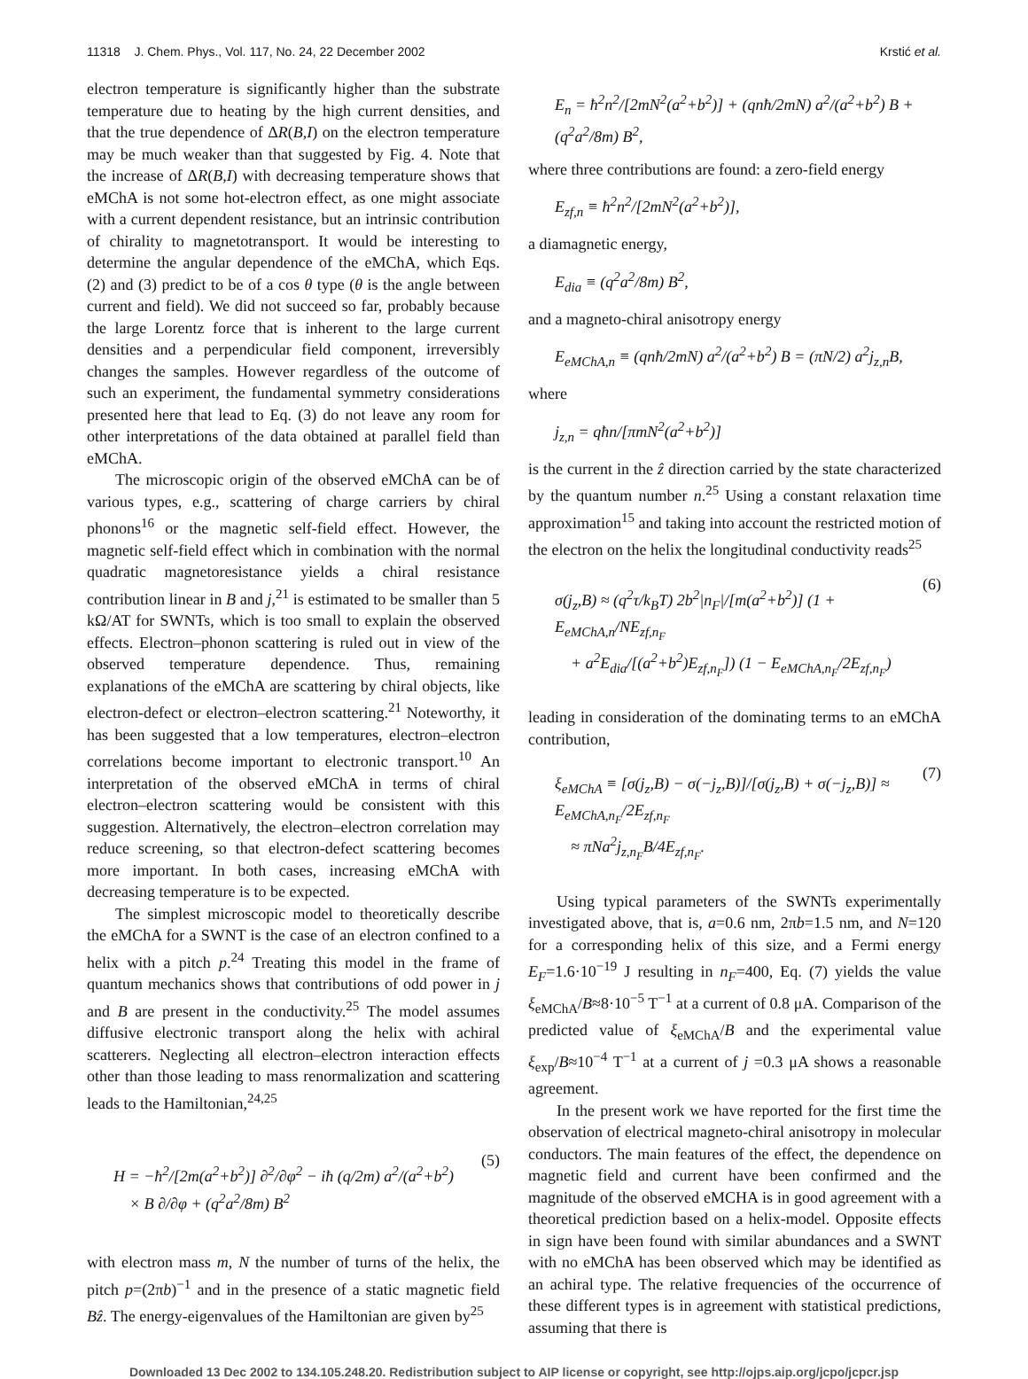11318 J. Chem. Phys., Vol. 117, No. 24, 22 December 2002 Krstić et al.
electron temperature is significantly higher than the substrate temperature due to heating by the high current densities, and that the true dependence of ΔR(B,I) on the electron temperature may be much weaker than that suggested by Fig. 4. Note that the increase of ΔR(B,I) with decreasing temperature shows that eMChA is not some hot-electron effect, as one might associate with a current dependent resistance, but an intrinsic contribution of chirality to magnetotransport. It would be interesting to determine the angular dependence of the eMChA, which Eqs. (2) and (3) predict to be of a cos θ type (θ is the angle between current and field). We did not succeed so far, probably because the large Lorentz force that is inherent to the large current densities and a perpendicular field component, irreversibly changes the samples. However regardless of the outcome of such an experiment, the fundamental symmetry considerations presented here that lead to Eq. (3) do not leave any room for other interpretations of the data obtained at parallel field than eMChA.
The microscopic origin of the observed eMChA can be of various types, e.g., scattering of charge carriers by chiral phonons<sup>16</sup> or the magnetic self-field effect. However, the magnetic self-field effect which in combination with the normal quadratic magnetoresistance yields a chiral resistance contribution linear in B and j,<sup>21</sup> is estimated to be smaller than 5 kΩ/AT for SWNTs, which is too small to explain the observed effects. Electron–phonon scattering is ruled out in view of the observed temperature dependence. Thus, remaining explanations of the eMChA are scattering by chiral objects, like electron-defect or electron–electron scattering.<sup>21</sup> Noteworthy, it has been suggested that a low temperatures, electron–electron correlations become important to electronic transport.<sup>10</sup> An interpretation of the observed eMChA in terms of chiral electron–electron scattering would be consistent with this suggestion. Alternatively, the electron–electron correlation may reduce screening, so that electron-defect scattering becomes more important. In both cases, increasing eMChA with decreasing temperature is to be expected.
The simplest microscopic model to theoretically describe the eMChA for a SWNT is the case of an electron confined to a helix with a pitch p.<sup>24</sup> Treating this model in the frame of quantum mechanics shows that contributions of odd power in j and B are present in the conductivity.<sup>25</sup> The model assumes diffusive electronic transport along the helix with achiral scatterers. Neglecting all electron–electron interaction effects other than those leading to mass renormalization and scattering leads to the Hamiltonian,<sup>24,25</sup>
H = −ħ<sup>2</sup>/[2m(a<sup>2</sup>+b<sup>2</sup>)] ∂<sup>2</sup>/∂φ<sup>2</sup> − iħ (q/2m) a<sup>2</sup>/(a<sup>2</sup>+b<sup>2</sup>)
× B ∂/∂φ + (q<sup>2</sup>a<sup>2</sup>/8m) B<sup>2</sup> (5)
with electron mass m, N the number of turns of the helix, the pitch p=(2πb)<sup>−1</sup> and in the presence of a static magnetic field Bẑ. The energy-eigenvalues of the Hamiltonian are given by<sup>25</sup>
E<sub>n</sub> = ħ<sup>2</sup>n<sup>2</sup>/[2mN<sup>2</sup>(a<sup>2</sup>+b<sup>2</sup>)] + (qnħ/2mN) a<sup>2</sup>/(a<sup>2</sup>+b<sup>2</sup>) B + (q<sup>2</sup>a<sup>2</sup>/8m) B<sup>2</sup>,
where three contributions are found: a zero-field energy
E<sub>zf,n</sub> ≡ ħ<sup>2</sup>n<sup>2</sup>/[2mN<sup>2</sup>(a<sup>2</sup>+b<sup>2</sup>)],
a diamagnetic energy,
E<sub>dia</sub> ≡ (q<sup>2</sup>a<sup>2</sup>/8m) B<sup>2</sup>,
and a magneto-chiral anisotropy energy
E<sub>eMChA,n</sub> ≡ (qnħ/2mN) a<sup>2</sup>/(a<sup>2</sup>+b<sup>2</sup>) B = (πN/2) a<sup>2</sup>j<sub>z,n</sub>B,
where
j<sub>z,n</sub> = qħn/[πmN<sup>2</sup>(a<sup>2</sup>+b<sup>2</sup>)]
is the current in the ẑ direction carried by the state characterized by the quantum number n.<sup>25</sup> Using a constant relaxation time approximation<sup>15</sup> and taking into account the restricted motion of the electron on the helix the longitudinal conductivity reads<sup>25</sup>
σ(j<sub>z</sub>,B) ≈ (q<sup>2</sup>τ/k<sub>B</sub>T) 2b<sup>2</sup>|n<sub>F</sub>|/[m(a<sup>2</sup>+b<sup>2</sup>)] (1 + E<sub>eMChA,n</sub>/NE<sub>zf,n<sub>F</sub></sub>
+ a<sup>2</sup>E<sub>dia</sub>/[(a<sup>2</sup>+b<sup>2</sup>)E<sub>zf,n<sub>F</sub></sub>]) (1 − E<sub>eMChA,n<sub>F</sub></sub>/2E<sub>zf,n<sub>F</sub></sub>) (6)
leading in consideration of the dominating terms to an eMChA contribution,
ξ<sub>eMChA</sub> ≡ [σ(j<sub>z</sub>,B) − σ(−j<sub>z</sub>,B)]/[σ(j<sub>z</sub>,B) + σ(−j<sub>z</sub>,B)] ≈ E<sub>eMChA,n<sub>F</sub></sub>/2E<sub>zf,n<sub>F</sub></sub>
≈ πNa<sup>2</sup>j<sub>z,n<sub>F</sub></sub>B/4E<sub>zf,n<sub>F</sub></sub>. (7)
Using typical parameters of the SWNTs experimentally investigated above, that is, a=0.6 nm, 2πb=1.5 nm, and N=120 for a corresponding helix of this size, and a Fermi energy E<sub>F</sub>=1.6·10<sup>−19</sup> J resulting in n<sub>F</sub>=400, Eq. (7) yields the value ξ<sub>eMChA</sub>/B≈8·10<sup>−5</sup> T<sup>−1</sup> at a current of 0.8 μA. Comparison of the predicted value of ξ<sub>eMChA</sub>/B and the experimental value ξ<sub>exp</sub>/B≈10<sup>−4</sup> T<sup>−1</sup> at a current of j =0.3 μA shows a reasonable agreement.
In the present work we have reported for the first time the observation of electrical magneto-chiral anisotropy in molecular conductors. The main features of the effect, the dependence on magnetic field and current have been confirmed and the magnitude of the observed eMCHA is in good agreement with a theoretical prediction based on a helix-model. Opposite effects in sign have been found with similar abundances and a SWNT with no eMChA has been observed which may be identified as an achiral type. The relative frequencies of the occurrence of these different types is in agreement with statistical predictions, assuming that there is
Downloaded 13 Dec 2002 to 134.105.248.20. Redistribution subject to AIP license or copyright, see http://ojps.aip.org/jcpo/jcpcr.jsp